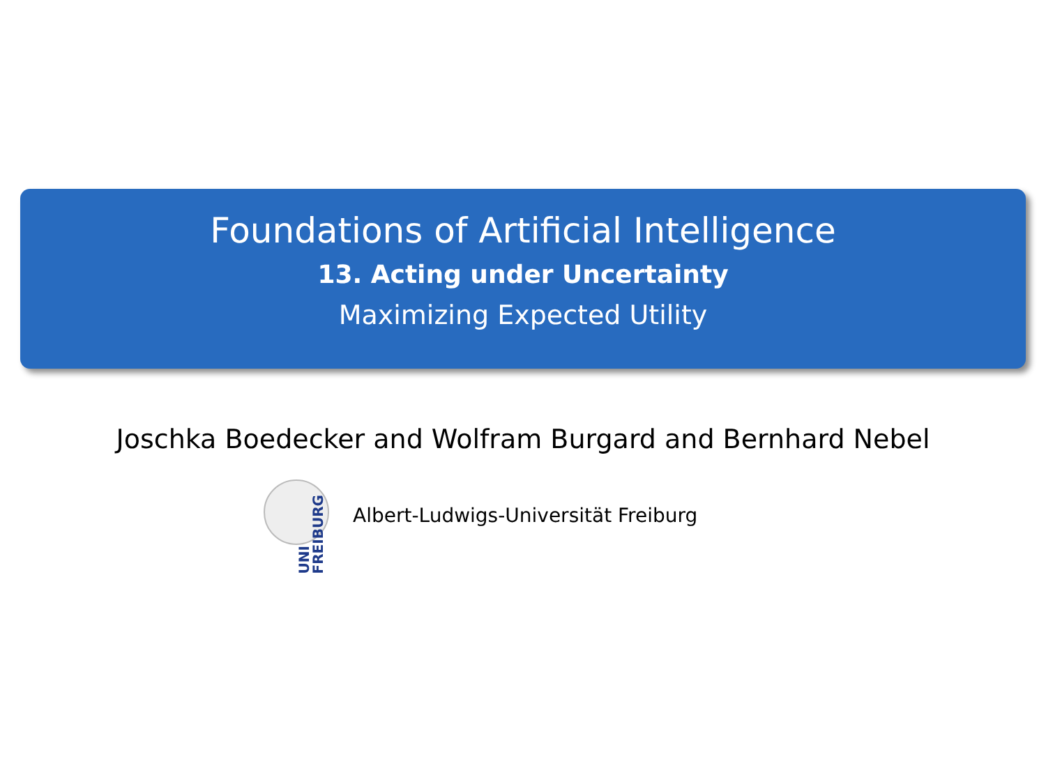Foundations of Artificial Intelligence
13. Acting under Uncertainty
Maximizing Expected Utility
Joschka Boedecker and Wolfram Burgard and Bernhard Nebel
UNI FREIBURG
Albert-Ludwigs-Universität Freiburg